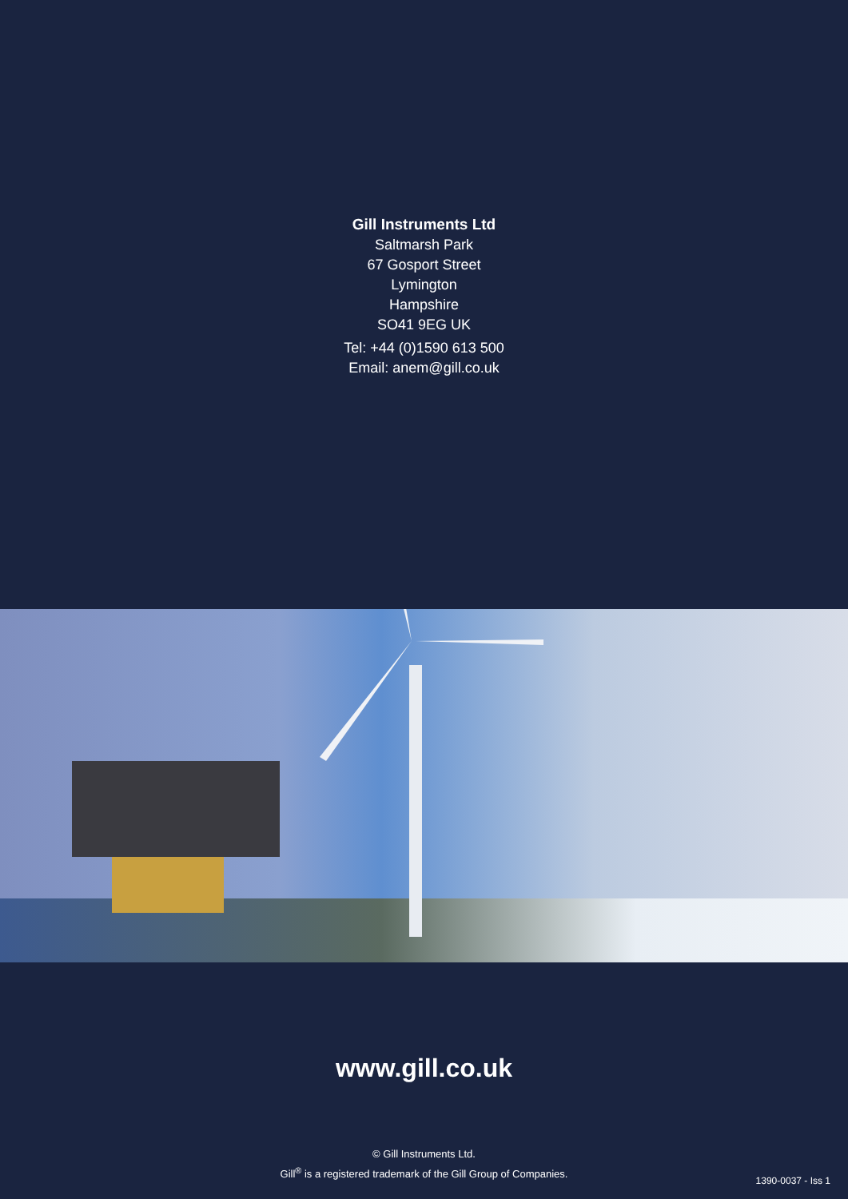Gill Instruments Ltd
Saltmarsh Park
67 Gosport Street
Lymington
Hampshire
SO41 9EG UK
Tel: +44 (0)1590 613 500
Email: anem@gill.co.uk
www.gill.co.uk
© Gill Instruments Ltd.
Gill<sup>®</sup> is a registered trademark of the Gill Group of Companies.
1390-0037 - Iss 1